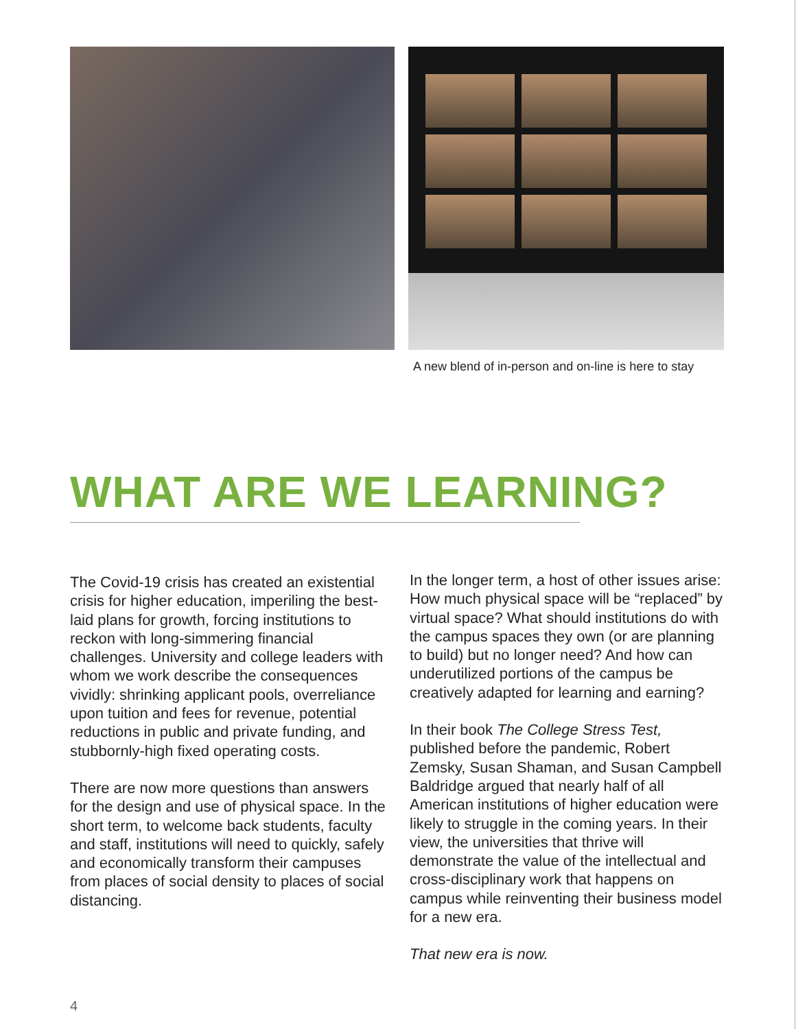A new blend of in-person and on-line is here to stay
WHAT ARE WE LEARNING?
The Covid-19 crisis has created an existential crisis for higher education, imperiling the best-laid plans for growth, forcing institutions to reckon with long-simmering financial challenges. University and college leaders with whom we work describe the consequences vividly: shrinking applicant pools, overreliance upon tuition and fees for revenue, potential reductions in public and private funding, and stubbornly-high fixed operating costs.
There are now more questions than answers for the design and use of physical space. In the short term, to welcome back students, faculty and staff, institutions will need to quickly, safely and economically transform their campuses from places of social density to places of social distancing.
In the longer term, a host of other issues arise: How much physical space will be “replaced” by virtual space? What should institutions do with the campus spaces they own (or are planning to build) but no longer need? And how can underutilized portions of the campus be creatively adapted for learning and earning?
In their book The College Stress Test, published before the pandemic, Robert Zemsky, Susan Shaman, and Susan Campbell Baldridge argued that nearly half of all American institutions of higher education were likely to struggle in the coming years. In their view, the universities that thrive will demonstrate the value of the intellectual and cross-disciplinary work that happens on campus while reinventing their business model for a new era.
That new era is now.
4